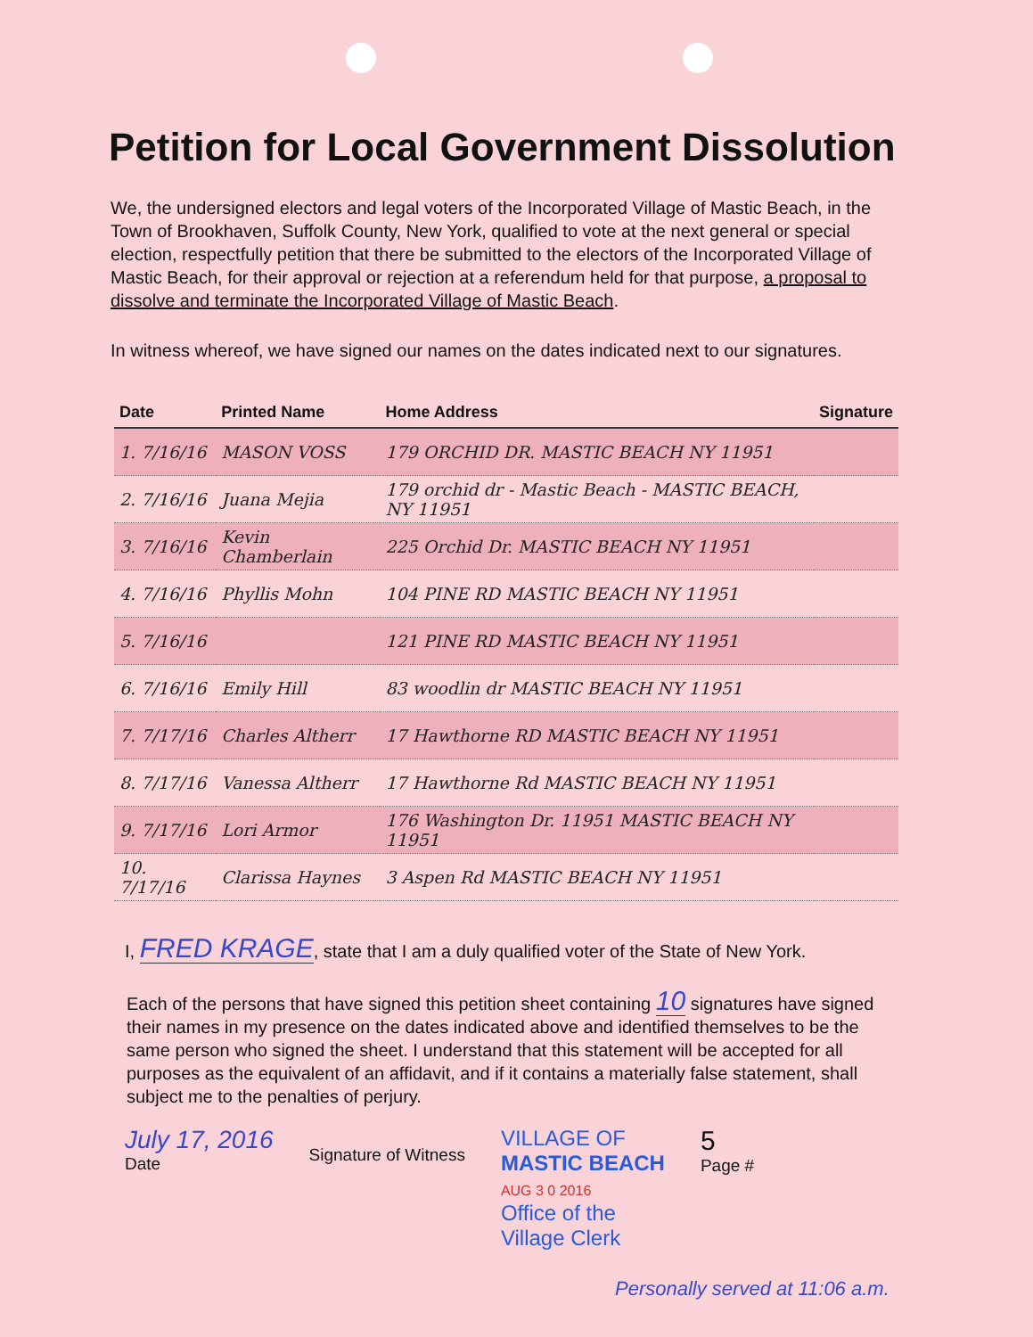Petition for Local Government Dissolution
We, the undersigned electors and legal voters of the Incorporated Village of Mastic Beach, in the Town of Brookhaven, Suffolk County, New York, qualified to vote at the next general or special election, respectfully petition that there be submitted to the electors of the Incorporated Village of Mastic Beach, for their approval or rejection at a referendum held for that purpose, a proposal to dissolve and terminate the Incorporated Village of Mastic Beach.
In witness whereof, we have signed our names on the dates indicated next to our signatures.
| Date | Printed Name | Home Address | Signature |
| --- | --- | --- | --- |
| 1. 7/16/16 | MASON VOSS | 179 ORCHID DR. MASTIC BEACH NY 11951 | |
| 2. 7/16/16 | Juana Mejia | 179 orchid dr - Mastic Beach - MASTIC BEACH, NY 11951 | |
| 3. 7/16/16 | Kevin Chamberlain | 225 Orchid Dr. MASTIC BEACH NY 11951 | |
| 4. 7/16/16 | Phyllis Mohn | 104 PINE RD MASTIC BEACH NY 11951 | |
| 5. 7/16/16 | | 121 PINE RD MASTIC BEACH NY 11951 | |
| 6. 7/16/16 | Emily Hill | 83 woodlin dr MASTIC BEACH NY 11951 | |
| 7. 7/17/16 | Charles Altherr | 17 Hawthorne RD MASTIC BEACH NY 11951 | |
| 8. 7/17/16 | Vanessa Altherr | 17 Hawthorne Rd MASTIC BEACH NY 11951 | |
| 9. 7/17/16 | Lori Armor | 176 Washington Dr. 11951 MASTIC BEACH NY 11951 | |
| 10. 7/17/16 | Clarissa Haynes | 3 Aspen Rd MASTIC BEACH NY 11951 | |
I, FRED KRAGE, state that I am a duly qualified voter of the State of New York.
Each of the persons that have signed this petition sheet containing 10 signatures have signed their names in my presence on the dates indicated above and identified themselves to be the same person who signed the sheet. I understand that this statement will be accepted for all purposes as the equivalent of an affidavit, and if it contains a materially false statement, shall subject me to the penalties of perjury.
July 17, 2016
Date
Signature of Witness
VILLAGE OF
MASTIC BEACH
AUG 3 0 2016
Office of the
Village Clerk
5
Page #
Personally served at 11:06 a.m.